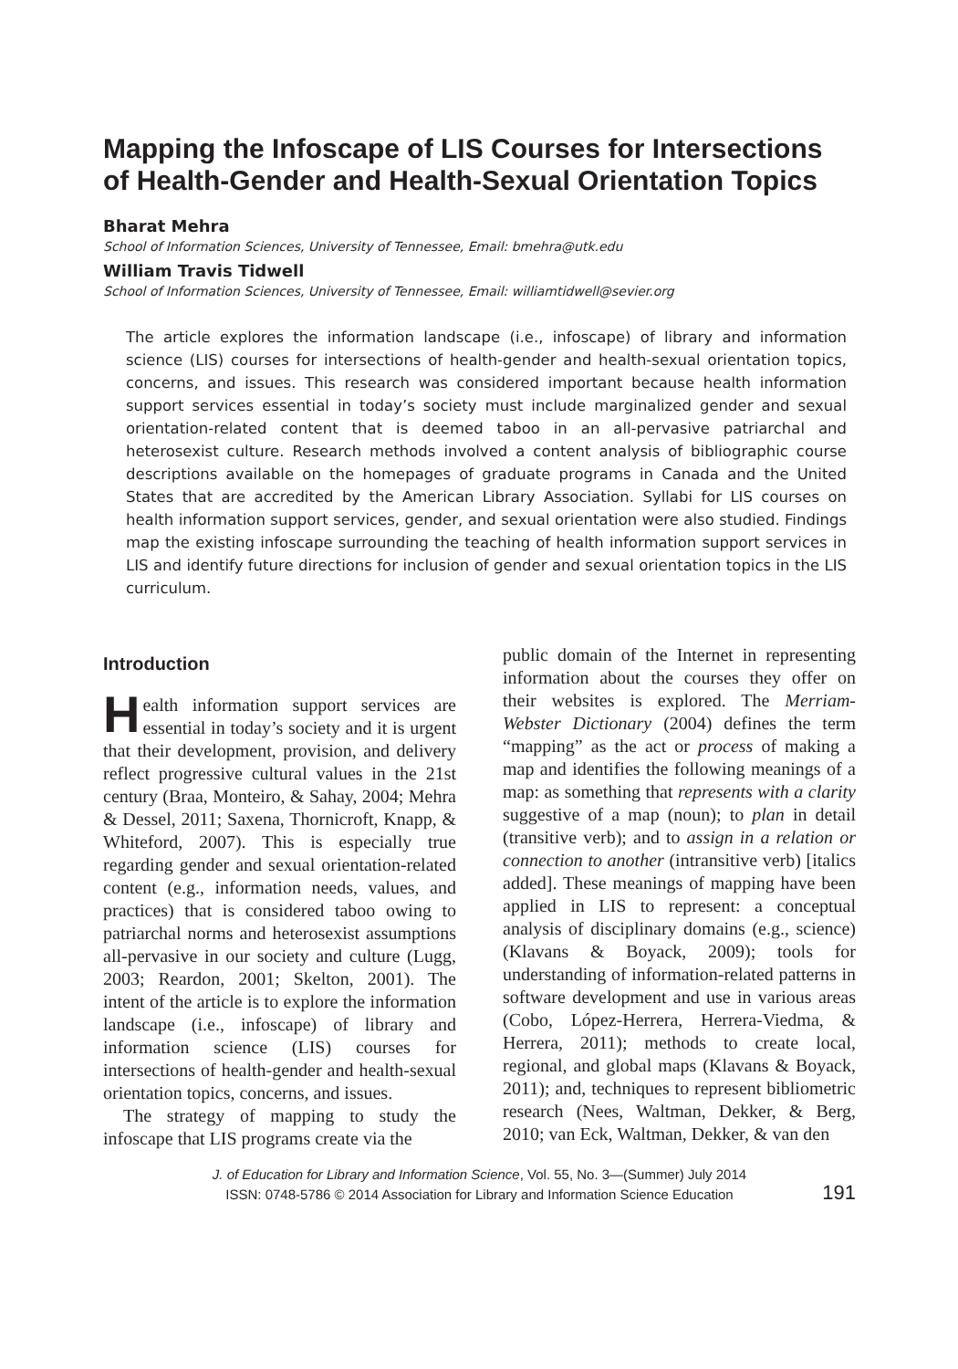Mapping the Infoscape of LIS Courses for Intersections of Health-Gender and Health-Sexual Orientation Topics
Bharat Mehra
School of Information Sciences, University of Tennessee, Email: bmehra@utk.edu
William Travis Tidwell
School of Information Sciences, University of Tennessee, Email: williamtidwell@sevier.org
The article explores the information landscape (i.e., infoscape) of library and information science (LIS) courses for intersections of health-gender and health-sexual orientation topics, concerns, and issues. This research was considered important because health information support services essential in today’s society must include marginalized gender and sexual orientation-related content that is deemed taboo in an all-pervasive patriarchal and heterosexist culture. Research methods involved a content analysis of bibliographic course descriptions available on the homepages of graduate programs in Canada and the United States that are accredited by the American Library Association. Syllabi for LIS courses on health information support services, gender, and sexual orientation were also studied. Findings map the existing infoscape surrounding the teaching of health information support services in LIS and identify future directions for inclusion of gender and sexual orientation topics in the LIS curriculum.
Introduction
Health information support services are essential in today’s society and it is urgent that their development, provision, and delivery reflect progressive cultural values in the 21st century (Braa, Monteiro, & Sahay, 2004; Mehra & Dessel, 2011; Saxena, Thornicroft, Knapp, & Whiteford, 2007). This is especially true regarding gender and sexual orientation-related content (e.g., information needs, values, and practices) that is considered taboo owing to patriarchal norms and heterosexist assumptions all-pervasive in our society and culture (Lugg, 2003; Reardon, 2001; Skelton, 2001). The intent of the article is to explore the information landscape (i.e., infoscape) of library and information science (LIS) courses for intersections of health-gender and health-sexual orientation topics, concerns, and issues.
The strategy of mapping to study the infoscape that LIS programs create via the
public domain of the Internet in representing information about the courses they offer on their websites is explored. The Merriam-Webster Dictionary (2004) defines the term “mapping” as the act or process of making a map and identifies the following meanings of a map: as something that represents with a clarity suggestive of a map (noun); to plan in detail (transitive verb); and to assign in a relation or connection to another (intransitive verb) [italics added]. These meanings of mapping have been applied in LIS to represent: a conceptual analysis of disciplinary domains (e.g., science) (Klavans & Boyack, 2009); tools for understanding of information-related patterns in software development and use in various areas (Cobo, López-Herrera, Herrera-Viedma, & Herrera, 2011); methods to create local, regional, and global maps (Klavans & Boyack, 2011); and, techniques to represent bibliometric research (Nees, Waltman, Dekker, & Berg, 2010; van Eck, Waltman, Dekker, & van den
J. of Education for Library and Information Science, Vol. 55, No. 3—(Summer) July 2014
ISSN: 0748-5786 © 2014 Association for Library and Information Science Education
191